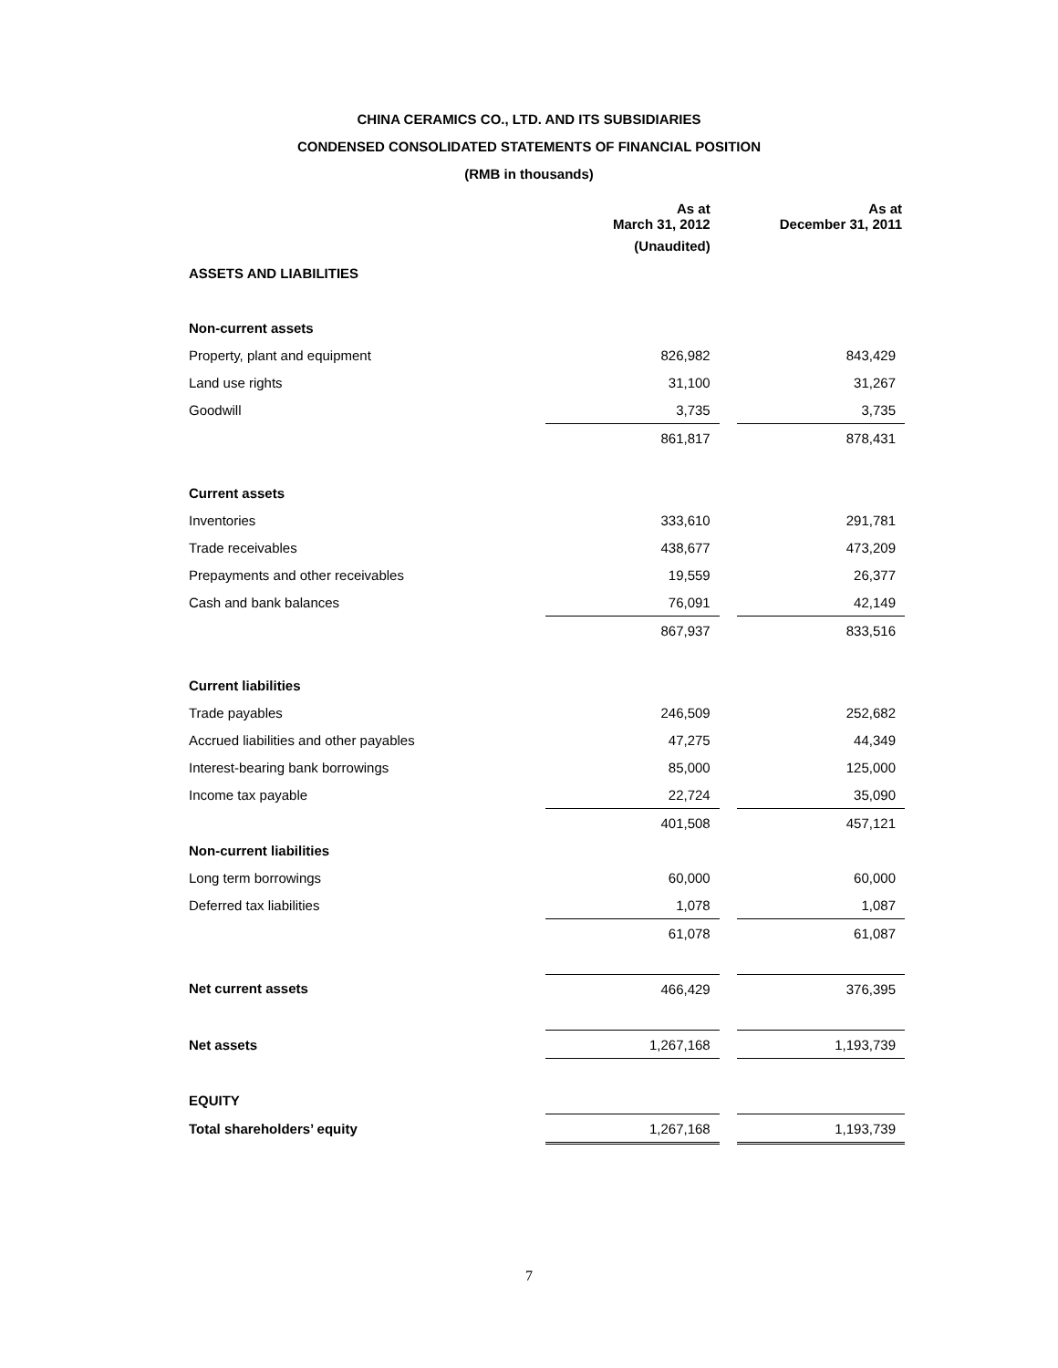CHINA CERAMICS CO., LTD. AND ITS SUBSIDIARIES
CONDENSED CONSOLIDATED STATEMENTS OF FINANCIAL POSITION
(RMB in thousands)
| | As at March 31, 2012 | | As at December 31, 2011 |
| | (Unaudited) | | |
| ASSETS AND LIABILITIES | | | |
| Non-current assets | | | |
| Property, plant and equipment | 826,982 | | 843,429 |
| Land use rights | 31,100 | | 31,267 |
| Goodwill | 3,735 | | 3,735 |
| | 861,817 | | 878,431 |
| Current assets | | | |
| Inventories | 333,610 | | 291,781 |
| Trade receivables | 438,677 | | 473,209 |
| Prepayments and other receivables | 19,559 | | 26,377 |
| Cash and bank balances | 76,091 | | 42,149 |
| | 867,937 | | 833,516 |
| Current liabilities | | | |
| Trade payables | 246,509 | | 252,682 |
| Accrued liabilities and other payables | 47,275 | | 44,349 |
| Interest-bearing bank borrowings | 85,000 | | 125,000 |
| Income tax payable | 22,724 | | 35,090 |
| | 401,508 | | 457,121 |
| Non-current liabilities | | | |
| Long term borrowings | 60,000 | | 60,000 |
| Deferred tax liabilities | 1,078 | | 1,087 |
| | 61,078 | | 61,087 |
| Net current assets | 466,429 | | 376,395 |
| Net assets | 1,267,168 | | 1,193,739 |
| EQUITY | | | |
| Total shareholders’ equity | 1,267,168 | | 1,193,739 |
7